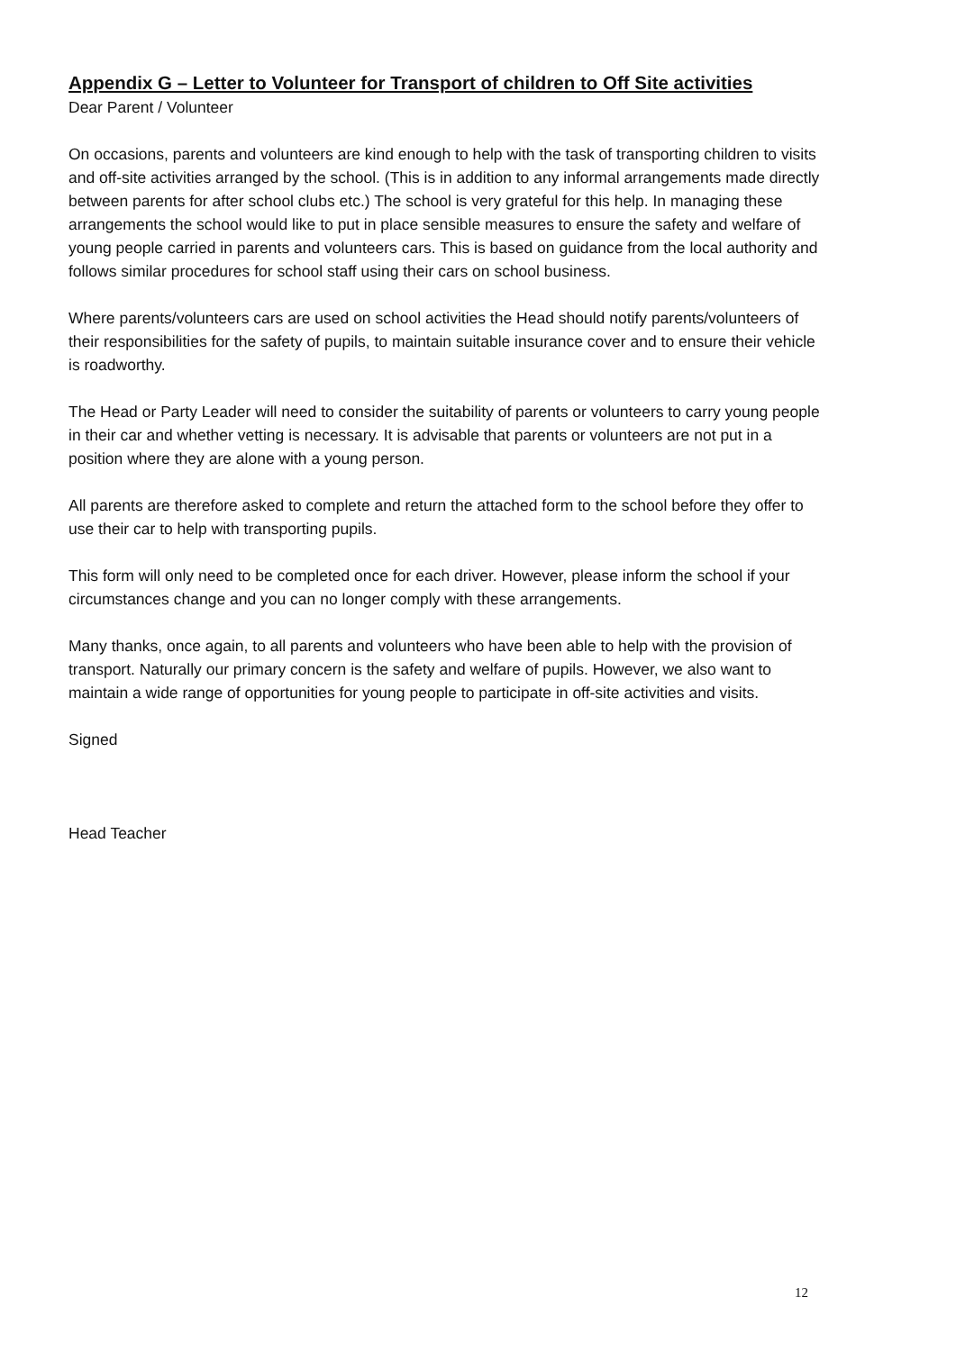Appendix G – Letter to Volunteer for Transport of children to Off Site activities
Dear Parent / Volunteer
On occasions, parents and volunteers are kind enough to help with the task of transporting children to visits and off-site activities arranged by the school. (This is in addition to any informal arrangements made directly between parents for after school clubs etc.) The school is very grateful for this help. In managing these arrangements the school would like to put in place sensible measures to ensure the safety and welfare of young people carried in parents and volunteers cars. This is based on guidance from the local authority and follows similar procedures for school staff using their cars on school business.
Where parents/volunteers cars are used on school activities the Head should notify parents/volunteers of their responsibilities for the safety of pupils, to maintain suitable insurance cover and to ensure their vehicle is roadworthy.
The Head or Party Leader will need to consider the suitability of parents or volunteers to carry young people in their car and whether vetting is necessary. It is advisable that parents or volunteers are not put in a position where they are alone with a young person.
All parents are therefore asked to complete and return the attached form to the school before they offer to use their car to help with transporting pupils.
This form will only need to be completed once for each driver. However, please inform the school if your circumstances change and you can no longer comply with these arrangements.
Many thanks, once again, to all parents and volunteers who have been able to help with the provision of transport. Naturally our primary concern is the safety and welfare of pupils. However, we also want to maintain a wide range of opportunities for young people to participate in off-site activities and visits.
Signed
Head Teacher
12